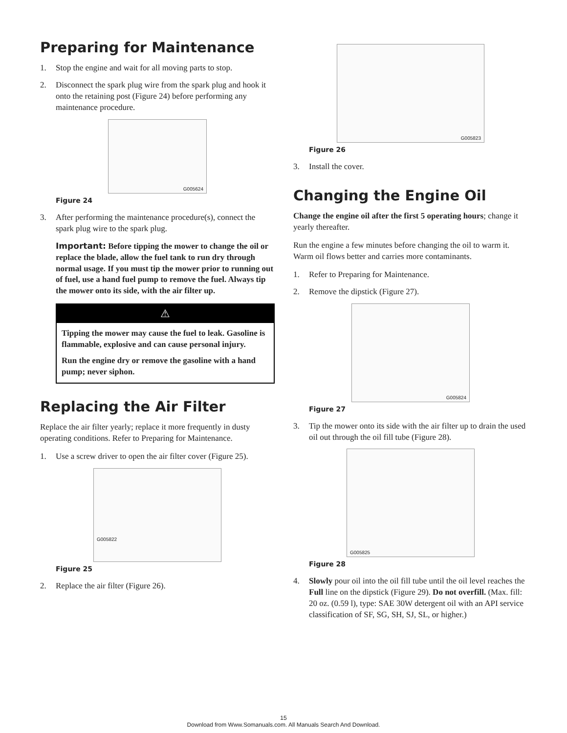Preparing for Maintenance
1. Stop the engine and wait for all moving parts to stop.
2. Disconnect the spark plug wire from the spark plug and hook it onto the retaining post (Figure 24) before performing any maintenance procedure.
G005624
Figure 24
3. After performing the maintenance procedure(s), connect the spark plug wire to the spark plug.
Important: Before tipping the mower to change the oil or replace the blade, allow the fuel tank to run dry through normal usage. If you must tip the mower prior to running out of fuel, use a hand fuel pump to remove the fuel. Always tip the mower onto its side, with the air filter up.
⚠
Tipping the mower may cause the fuel to leak. Gasoline is flammable, explosive and can cause personal injury.
Run the engine dry or remove the gasoline with a hand pump; never siphon.
Replacing the Air Filter
Replace the air filter yearly; replace it more frequently in dusty operating conditions. Refer to Preparing for Maintenance.
1. Use a screw driver to open the air filter cover (Figure 25).
G005822
Figure 25
2. Replace the air filter (Figure 26).
G005823
Figure 26
3. Install the cover.
Changing the Engine Oil
Change the engine oil after the first 5 operating hours; change it yearly thereafter.
Run the engine a few minutes before changing the oil to warm it. Warm oil flows better and carries more contaminants.
1. Refer to Preparing for Maintenance.
2. Remove the dipstick (Figure 27).
G005824
Figure 27
3. Tip the mower onto its side with the air filter up to drain the used oil out through the oil fill tube (Figure 28).
G005825
Figure 28
4. Slowly pour oil into the oil fill tube until the oil level reaches the Full line on the dipstick (Figure 29). Do not overfill. (Max. fill: 20 oz. (0.59 l), type: SAE 30W detergent oil with an API service classification of SF, SG, SH, SJ, SL, or higher.)
15
Download from Www.Somanuals.com. All Manuals Search And Download.